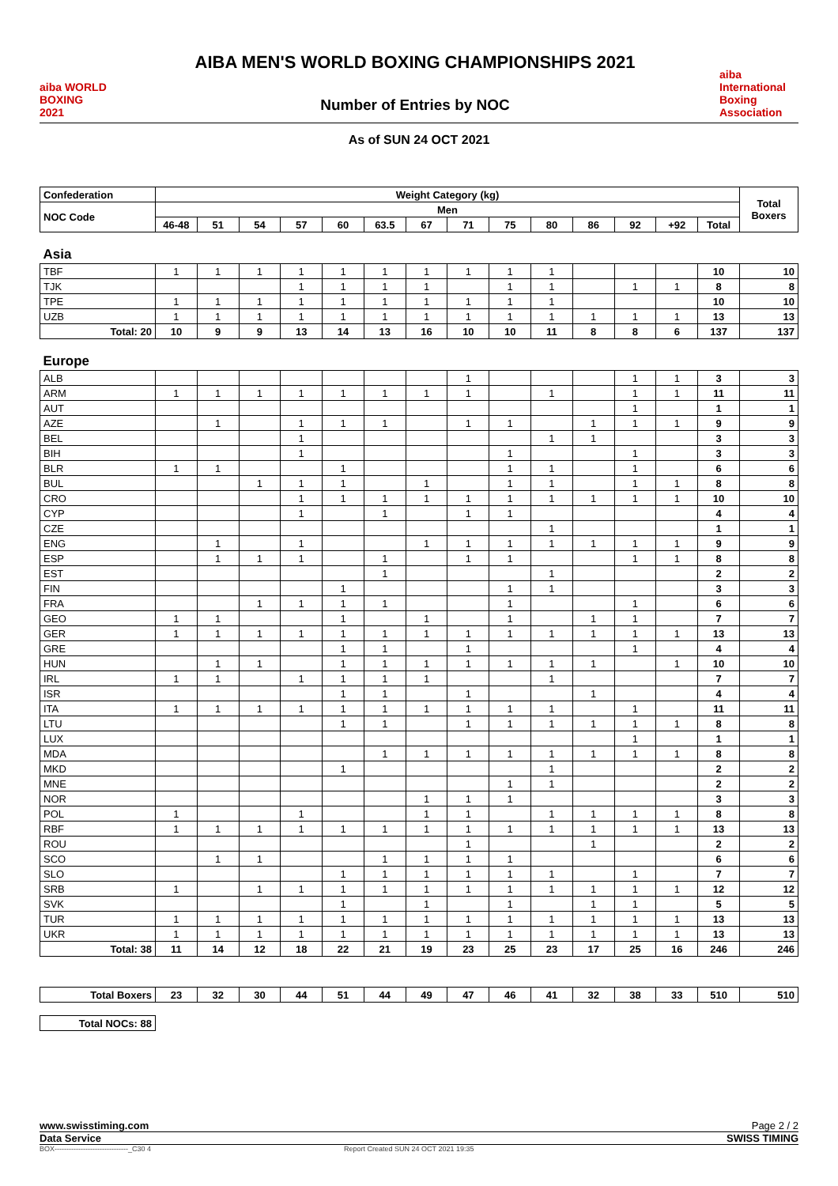aiba WORLD BOXING 2021
AIBA MEN'S WORLD BOXING CHAMPIONSHIPS 2021
Number of Entries by NOC
aiba
International Boxing Association
As of SUN 24 OCT 2021
| Confederation | Weight Category (kg) | | | | | | | | | | | | | | Total Boxers |
| --- | --- | --- | --- | --- | --- | --- | --- | --- | --- | --- | --- | --- | --- | --- | --- |
| NOC Code | Men | | | | | | | | | | | | | | |
| | 46-48 | 51 | 54 | 57 | 60 | 63.5 | 67 | 71 | 75 | 80 | 86 | 92 | +92 | Total | |
| Asia | | | | | | | | | | | | | | | |
| TBF | 1 | 1 | 1 | 1 | 1 | 1 | 1 | 1 | 1 | 1 | | | | 10 | 10 |
| TJK | | | | 1 | 1 | 1 | 1 | | 1 | 1 | | 1 | 1 | 8 | 8 |
| TPE | 1 | 1 | 1 | 1 | 1 | 1 | 1 | 1 | 1 | 1 | | | | 10 | 10 |
| UZB | 1 | 1 | 1 | 1 | 1 | 1 | 1 | 1 | 1 | 1 | 1 | 1 | 1 | 13 | 13 |
| Total: 20 | 10 | 9 | 9 | 13 | 14 | 13 | 16 | 10 | 10 | 11 | 8 | 8 | 6 | 137 | 137 |
| Europe | | | | | | | | | | | | | | | |
| ALB | | | | | | | | 1 | | | | 1 | 1 | 3 | 3 |
| ARM | 1 | 1 | 1 | 1 | 1 | 1 | 1 | 1 | | 1 | | 1 | 1 | 11 | 11 |
| AUT | | | | | | | | | | | | 1 | | 1 | 1 |
| AZE | | 1 | | 1 | 1 | 1 | | 1 | 1 | | 1 | 1 | 1 | 9 | 9 |
| BEL | | | | 1 | | | | | | 1 | 1 | | | 3 | 3 |
| BIH | | | | 1 | | | | | 1 | | | 1 | | 3 | 3 |
| BLR | 1 | 1 | | | 1 | | | | 1 | 1 | | 1 | | 6 | 6 |
| BUL | | | 1 | 1 | 1 | | 1 | | 1 | 1 | | 1 | 1 | 8 | 8 |
| CRO | | | | 1 | 1 | 1 | 1 | 1 | 1 | 1 | 1 | 1 | 1 | 10 | 10 |
| CYP | | | | 1 | | 1 | | 1 | 1 | | | | | 4 | 4 |
| CZE | | | | | | | | | | 1 | | | | 1 | 1 |
| ENG | | 1 | | 1 | | | 1 | 1 | 1 | 1 | 1 | 1 | 1 | 9 | 9 |
| ESP | | 1 | 1 | 1 | | 1 | | 1 | 1 | | | 1 | 1 | 8 | 8 |
| EST | | | | | | 1 | | | | 1 | | | | 2 | 2 |
| FIN | | | | | 1 | | | | 1 | 1 | | | | 3 | 3 |
| FRA | | | 1 | 1 | 1 | 1 | | | 1 | | | 1 | | 6 | 6 |
| GEO | 1 | 1 | | | 1 | | 1 | | 1 | | 1 | 1 | | 7 | 7 |
| GER | 1 | 1 | 1 | 1 | 1 | 1 | 1 | 1 | 1 | 1 | 1 | 1 | 1 | 13 | 13 |
| GRE | | | | | 1 | 1 | | 1 | | | | 1 | | 4 | 4 |
| HUN | | 1 | 1 | | 1 | 1 | 1 | 1 | 1 | 1 | 1 | | 1 | 10 | 10 |
| IRL | 1 | 1 | | 1 | 1 | 1 | 1 | | | 1 | | | | 7 | 7 |
| ISR | | | | | 1 | 1 | | 1 | | | 1 | | | 4 | 4 |
| ITA | 1 | 1 | 1 | 1 | 1 | 1 | 1 | 1 | 1 | 1 | | 1 | | 11 | 11 |
| LTU | | | | | 1 | 1 | | 1 | 1 | 1 | 1 | 1 | 1 | 8 | 8 |
| LUX | | | | | | | | | | | | 1 | | 1 | 1 |
| MDA | | | | | | 1 | 1 | 1 | 1 | 1 | 1 | 1 | 1 | 8 | 8 |
| MKD | | | | | 1 | | | | | 1 | | | | 2 | 2 |
| MNE | | | | | | | | | 1 | 1 | | | | 2 | 2 |
| NOR | | | | | | | 1 | 1 | 1 | | | | | 3 | 3 |
| POL | 1 | | | 1 | | | 1 | 1 | | 1 | 1 | 1 | 1 | 8 | 8 |
| RBF | 1 | 1 | 1 | 1 | 1 | 1 | 1 | 1 | 1 | 1 | 1 | 1 | 1 | 13 | 13 |
| ROU | | | | | | | | 1 | | | 1 | | | 2 | 2 |
| SCO | | 1 | 1 | | | 1 | 1 | 1 | 1 | | | | | 6 | 6 |
| SLO | | | | | 1 | 1 | 1 | 1 | 1 | 1 | | 1 | | 7 | 7 |
| SRB | 1 | | 1 | 1 | 1 | 1 | 1 | 1 | 1 | 1 | 1 | 1 | 1 | 12 | 12 |
| SVK | | | | | 1 | | 1 | | 1 | | 1 | 1 | | 5 | 5 |
| TUR | 1 | 1 | 1 | 1 | 1 | 1 | 1 | 1 | 1 | 1 | 1 | 1 | 1 | 13 | 13 |
| UKR | 1 | 1 | 1 | 1 | 1 | 1 | 1 | 1 | 1 | 1 | 1 | 1 | 1 | 13 | 13 |
| Total: 38 | 11 | 14 | 12 | 18 | 22 | 21 | 19 | 23 | 25 | 23 | 17 | 25 | 16 | 246 | 246 |
| Total Boxers | 23 | 32 | 30 | 44 | 51 | 44 | 49 | 47 | 46 | 41 | 32 | 38 | 33 | 510 | 510 |
| Total NOCs: 88 | | | | | | | | | | | | | | | |
www.swisstiming.com Page 2 / 2
Data Service SWISS TIMING
BOX-------------------------------_C30 4 Report Created SUN 24 OCT 2021 19:35